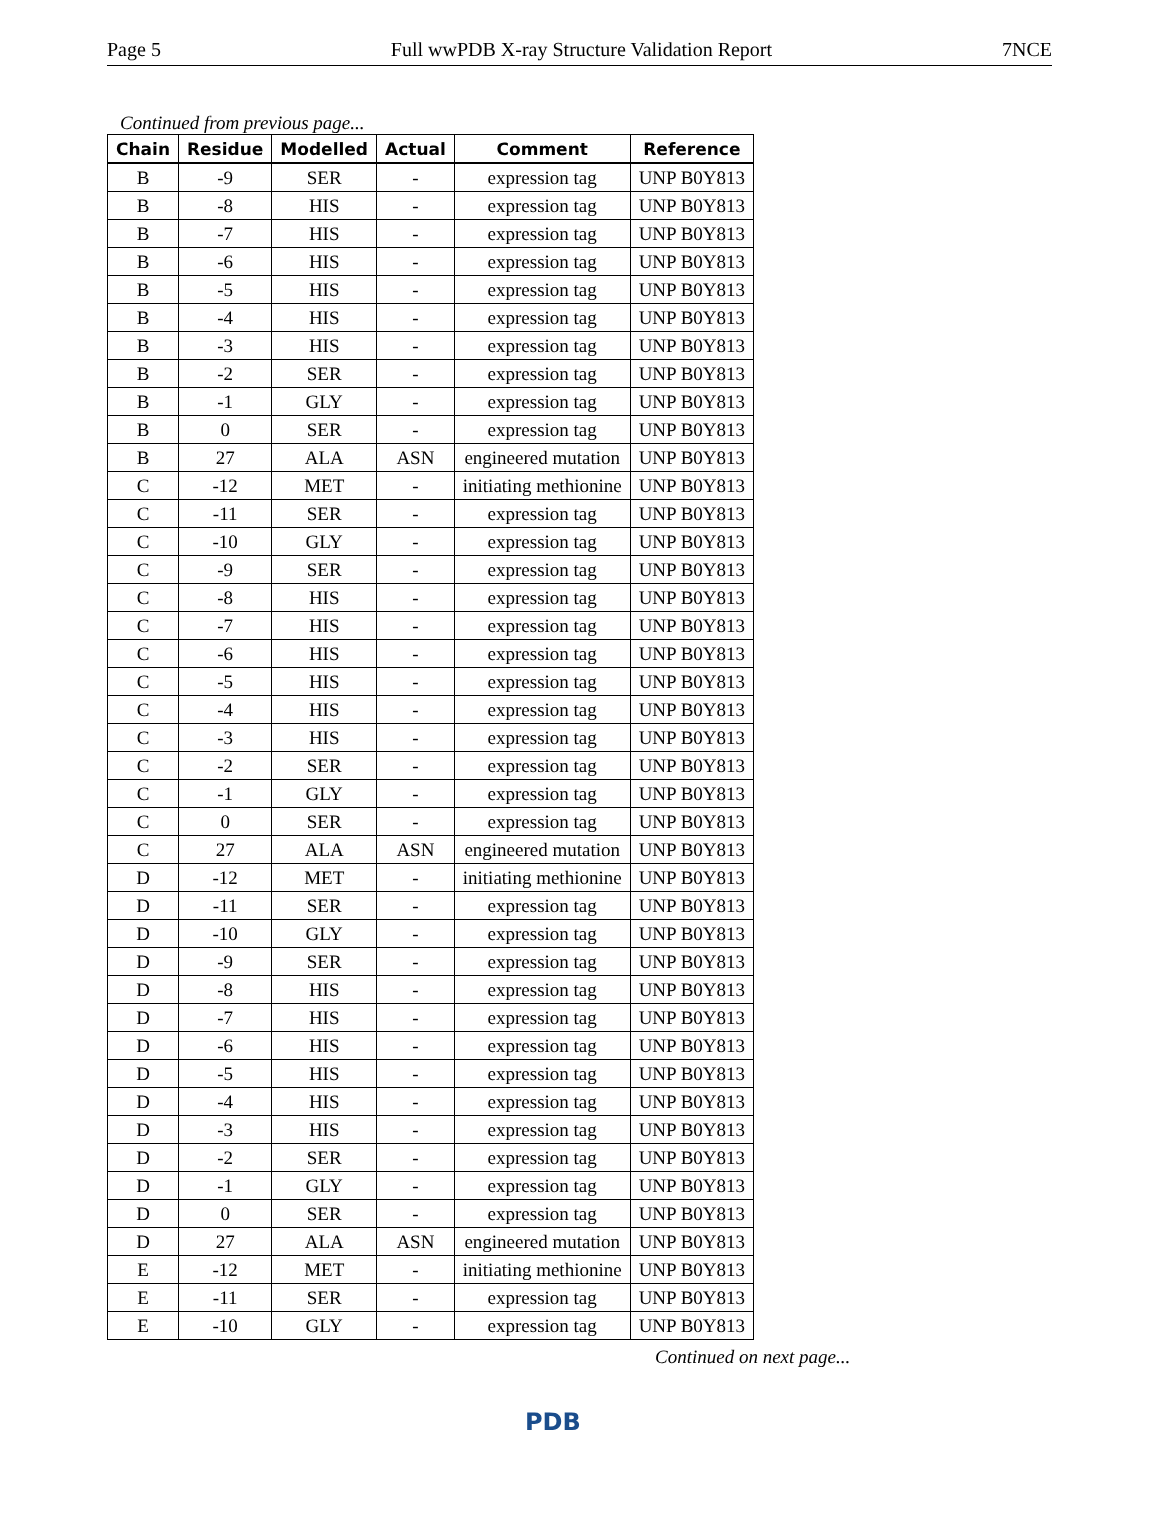Page 5 Full wwPDB X-ray Structure Validation Report 7NCE
Continued from previous page...
| Chain | Residue | Modelled | Actual | Comment | Reference |
| --- | --- | --- | --- | --- | --- |
| B | -9 | SER | - | expression tag | UNP B0Y813 |
| B | -8 | HIS | - | expression tag | UNP B0Y813 |
| B | -7 | HIS | - | expression tag | UNP B0Y813 |
| B | -6 | HIS | - | expression tag | UNP B0Y813 |
| B | -5 | HIS | - | expression tag | UNP B0Y813 |
| B | -4 | HIS | - | expression tag | UNP B0Y813 |
| B | -3 | HIS | - | expression tag | UNP B0Y813 |
| B | -2 | SER | - | expression tag | UNP B0Y813 |
| B | -1 | GLY | - | expression tag | UNP B0Y813 |
| B | 0 | SER | - | expression tag | UNP B0Y813 |
| B | 27 | ALA | ASN | engineered mutation | UNP B0Y813 |
| C | -12 | MET | - | initiating methionine | UNP B0Y813 |
| C | -11 | SER | - | expression tag | UNP B0Y813 |
| C | -10 | GLY | - | expression tag | UNP B0Y813 |
| C | -9 | SER | - | expression tag | UNP B0Y813 |
| C | -8 | HIS | - | expression tag | UNP B0Y813 |
| C | -7 | HIS | - | expression tag | UNP B0Y813 |
| C | -6 | HIS | - | expression tag | UNP B0Y813 |
| C | -5 | HIS | - | expression tag | UNP B0Y813 |
| C | -4 | HIS | - | expression tag | UNP B0Y813 |
| C | -3 | HIS | - | expression tag | UNP B0Y813 |
| C | -2 | SER | - | expression tag | UNP B0Y813 |
| C | -1 | GLY | - | expression tag | UNP B0Y813 |
| C | 0 | SER | - | expression tag | UNP B0Y813 |
| C | 27 | ALA | ASN | engineered mutation | UNP B0Y813 |
| D | -12 | MET | - | initiating methionine | UNP B0Y813 |
| D | -11 | SER | - | expression tag | UNP B0Y813 |
| D | -10 | GLY | - | expression tag | UNP B0Y813 |
| D | -9 | SER | - | expression tag | UNP B0Y813 |
| D | -8 | HIS | - | expression tag | UNP B0Y813 |
| D | -7 | HIS | - | expression tag | UNP B0Y813 |
| D | -6 | HIS | - | expression tag | UNP B0Y813 |
| D | -5 | HIS | - | expression tag | UNP B0Y813 |
| D | -4 | HIS | - | expression tag | UNP B0Y813 |
| D | -3 | HIS | - | expression tag | UNP B0Y813 |
| D | -2 | SER | - | expression tag | UNP B0Y813 |
| D | -1 | GLY | - | expression tag | UNP B0Y813 |
| D | 0 | SER | - | expression tag | UNP B0Y813 |
| D | 27 | ALA | ASN | engineered mutation | UNP B0Y813 |
| E | -12 | MET | - | initiating methionine | UNP B0Y813 |
| E | -11 | SER | - | expression tag | UNP B0Y813 |
| E | -10 | GLY | - | expression tag | UNP B0Y813 |
Continued on next page...
PDB